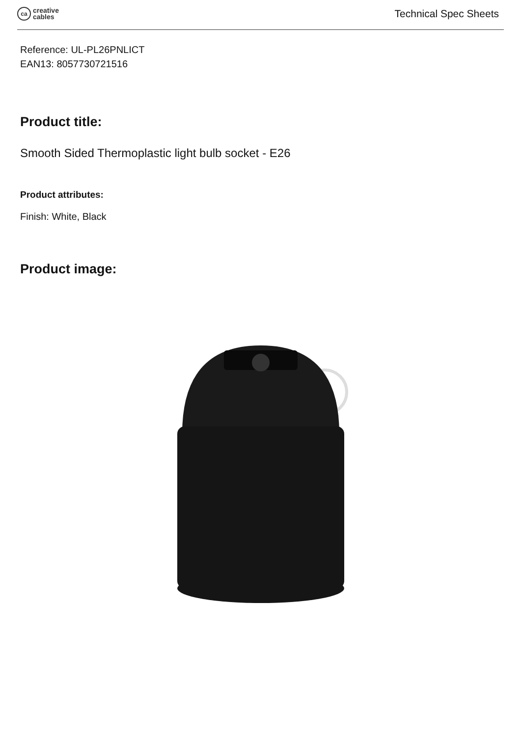ca
creative
cables
Technical Spec Sheets
Reference: UL-PL26PNLICT
EAN13: 8057730721516
Product title:
Smooth Sided Thermoplastic light bulb socket - E26
Product attributes:
Finish: White, Black
Product image: